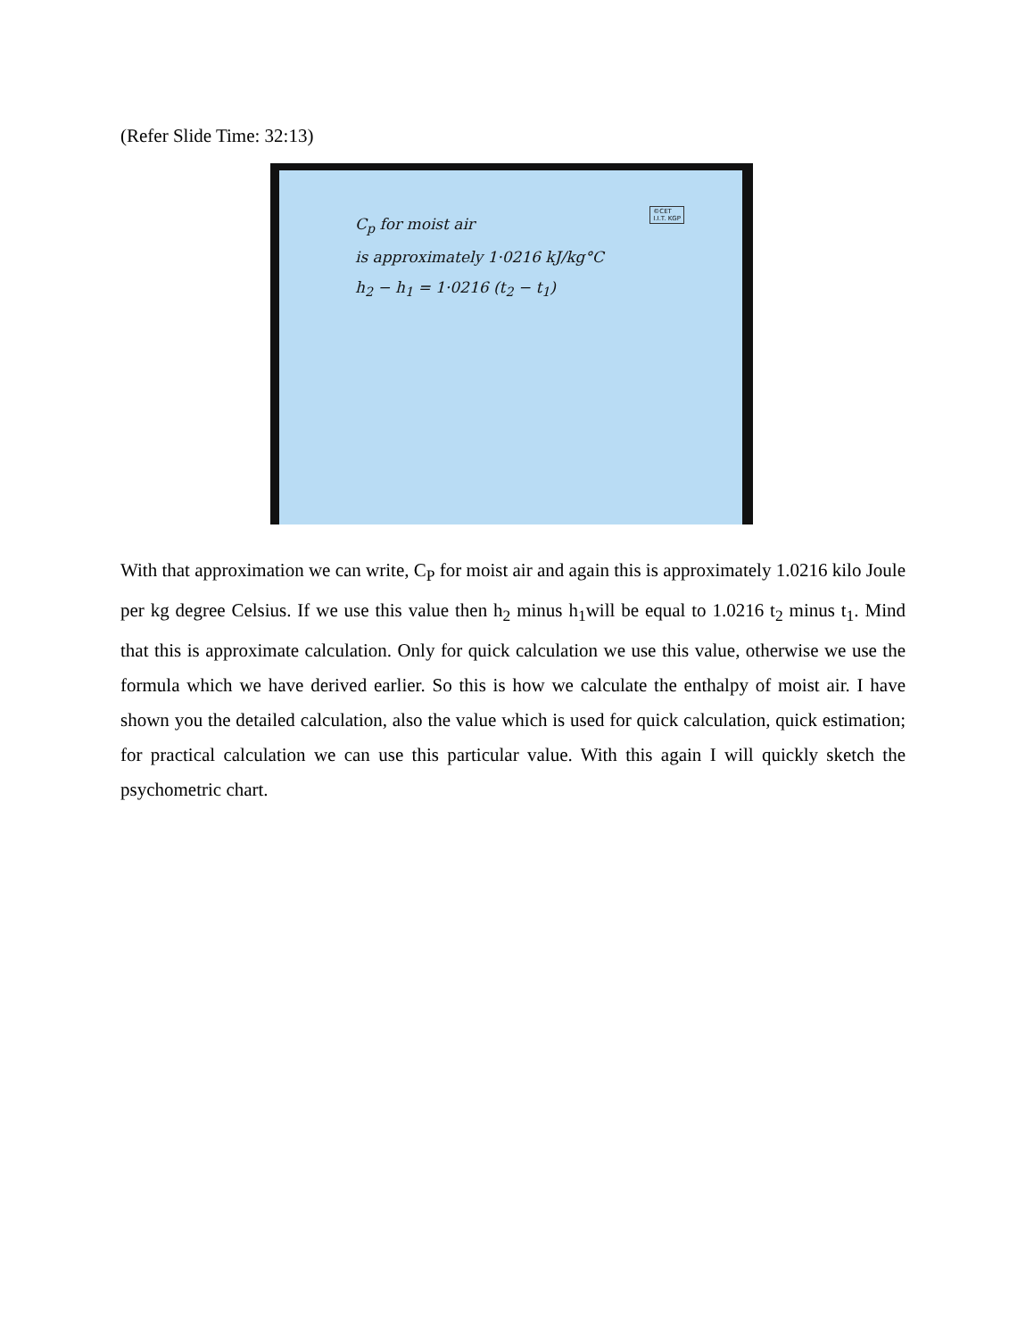(Refer Slide Time: 32:13)
©CET
I.I.T. KGP
C<sub>p</sub> for moist air
is approximately 1·0216 kJ/kg°C
h<sub>2</sub> − h<sub>1</sub> = 1·0216 (t<sub>2</sub> − t<sub>1</sub>)
With that approximation we can write, C<sub>P</sub> for moist air and again this is approximately 1.0216 kilo Joule per kg degree Celsius. If we use this value then h<sub>2</sub> minus h<sub>1</sub>will be equal to 1.0216 t<sub>2</sub> minus t<sub>1</sub>. Mind that this is approximate calculation. Only for quick calculation we use this value, otherwise we use the formula which we have derived earlier. So this is how we calculate the enthalpy of moist air. I have shown you the detailed calculation, also the value which is used for quick calculation, quick estimation; for practical calculation we can use this particular value. With this again I will quickly sketch the psychometric chart.